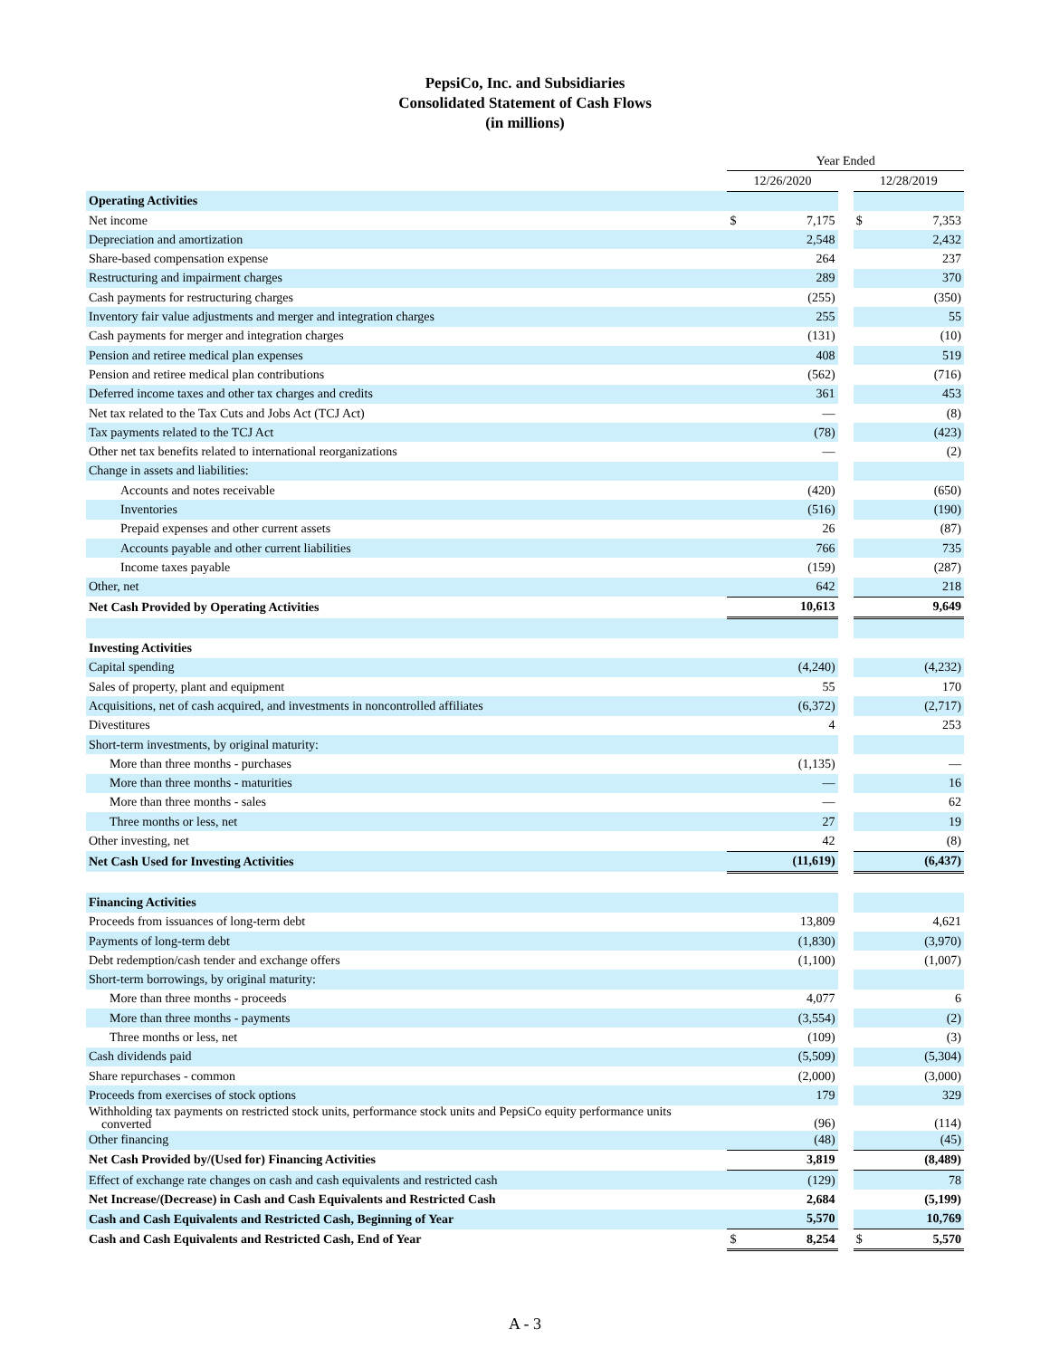PepsiCo, Inc. and Subsidiaries
Consolidated Statement of Cash Flows
(in millions)
| | Year Ended | | | | |
| | 12/26/2020 | | | 12/28/2019 | |
| Operating Activities | | | | | |
| Net income | $ | 7,175 | | $ | 7,353 |
| Depreciation and amortization | | 2,548 | | | 2,432 |
| Share-based compensation expense | | 264 | | | 237 |
| Restructuring and impairment charges | | 289 | | | 370 |
| Cash payments for restructuring charges | | (255) | | | (350) |
| Inventory fair value adjustments and merger and integration charges | | 255 | | | 55 |
| Cash payments for merger and integration charges | | (131) | | | (10) |
| Pension and retiree medical plan expenses | | 408 | | | 519 |
| Pension and retiree medical plan contributions | | (562) | | | (716) |
| Deferred income taxes and other tax charges and credits | | 361 | | | 453 |
| Net tax related to the Tax Cuts and Jobs Act (TCJ Act) | | — | | | (8) |
| Tax payments related to the TCJ Act | | (78) | | | (423) |
| Other net tax benefits related to international reorganizations | | — | | | (2) |
| Change in assets and liabilities: | | | | | |
| Accounts and notes receivable | | (420) | | | (650) |
| Inventories | | (516) | | | (190) |
| Prepaid expenses and other current assets | | 26 | | | (87) |
| Accounts payable and other current liabilities | | 766 | | | 735 |
| Income taxes payable | | (159) | | | (287) |
| Other, net | | 642 | | | 218 |
| Net Cash Provided by Operating Activities | | 10,613 | | | 9,649 |
| Investing Activities | | | | | |
| Capital spending | | (4,240) | | | (4,232) |
| Sales of property, plant and equipment | | 55 | | | 170 |
| Acquisitions, net of cash acquired, and investments in noncontrolled affiliates | | (6,372) | | | (2,717) |
| Divestitures | | 4 | | | 253 |
| Short-term investments, by original maturity: | | | | | |
| More than three months - purchases | | (1,135) | | | — |
| More than three months - maturities | | — | | | 16 |
| More than three months - sales | | — | | | 62 |
| Three months or less, net | | 27 | | | 19 |
| Other investing, net | | 42 | | | (8) |
| Net Cash Used for Investing Activities | | (11,619) | | | (6,437) |
| Financing Activities | | | | | |
| Proceeds from issuances of long-term debt | | 13,809 | | | 4,621 |
| Payments of long-term debt | | (1,830) | | | (3,970) |
| Debt redemption/cash tender and exchange offers | | (1,100) | | | (1,007) |
| Short-term borrowings, by original maturity: | | | | | |
| More than three months - proceeds | | 4,077 | | | 6 |
| More than three months - payments | | (3,554) | | | (2) |
| Three months or less, net | | (109) | | | (3) |
| Cash dividends paid | | (5,509) | | | (5,304) |
| Share repurchases - common | | (2,000) | | | (3,000) |
| Proceeds from exercises of stock options | | 179 | | | 329 |
| Withholding tax payments on restricted stock units, performance stock units and PepsiCo equity performance units converted | | (96) | | | (114) |
| Other financing | | (48) | | | (45) |
| Net Cash Provided by/(Used for) Financing Activities | | 3,819 | | | (8,489) |
| Effect of exchange rate changes on cash and cash equivalents and restricted cash | | (129) | | | 78 |
| Net Increase/(Decrease) in Cash and Cash Equivalents and Restricted Cash | | 2,684 | | | (5,199) |
| Cash and Cash Equivalents and Restricted Cash, Beginning of Year | | 5,570 | | | 10,769 |
| Cash and Cash Equivalents and Restricted Cash, End of Year | $ | 8,254 | | $ | 5,570 |
A - 3